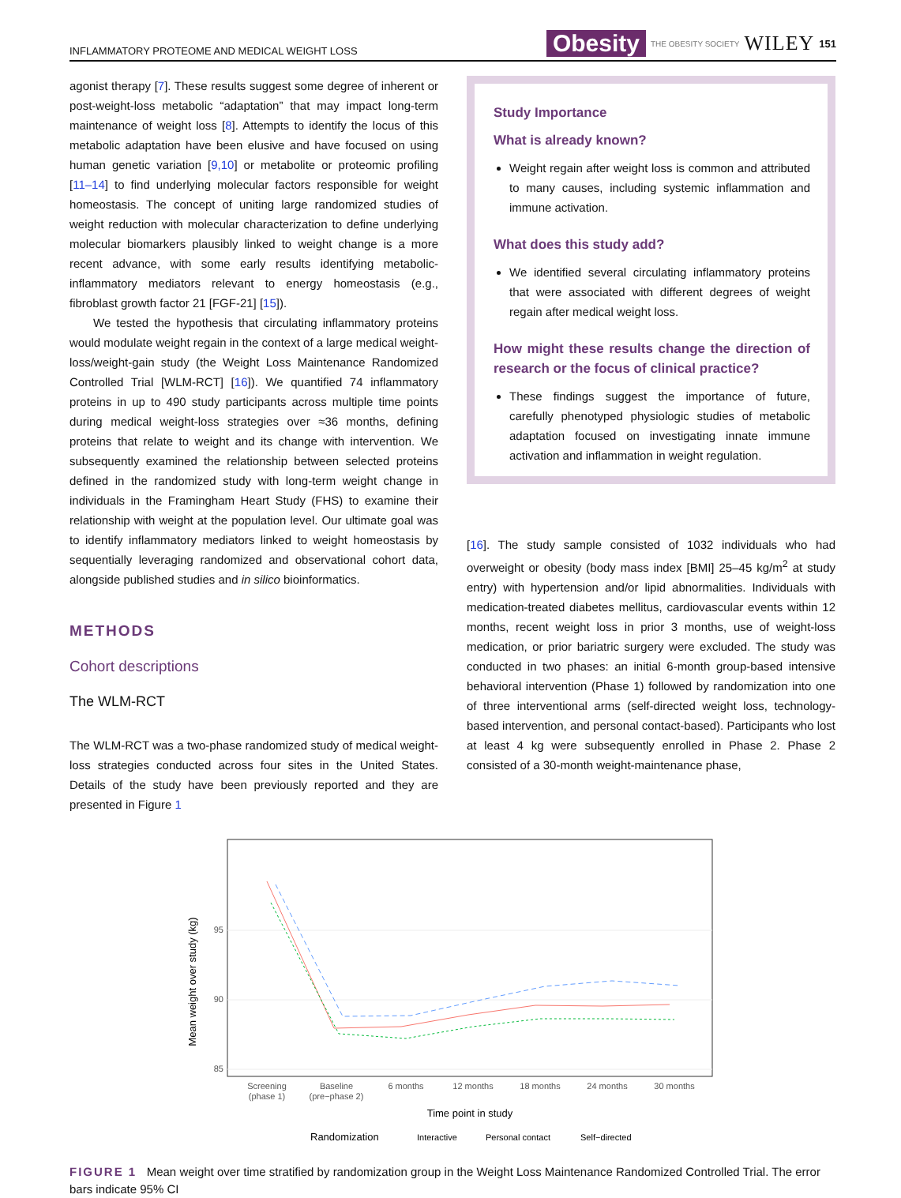INFLAMMATORY PROTEOME AND MEDICAL WEIGHT LOSS Obesity THE OBESITY SOCIETY WILEY 151
agonist therapy [7]. These results suggest some degree of inherent or post-weight-loss metabolic “adaptation” that may impact long-term maintenance of weight loss [8]. Attempts to identify the locus of this metabolic adaptation have been elusive and have focused on using human genetic variation [9,10] or metabolite or proteomic profiling [11–14] to find underlying molecular factors responsible for weight homeostasis. The concept of uniting large randomized studies of weight reduction with molecular characterization to define underlying molecular biomarkers plausibly linked to weight change is a more recent advance, with some early results identifying metabolic-inflammatory mediators relevant to energy homeostasis (e.g., fibroblast growth factor 21 [FGF-21] [15]).
We tested the hypothesis that circulating inflammatory proteins would modulate weight regain in the context of a large medical weight-loss/weight-gain study (the Weight Loss Maintenance Randomized Controlled Trial [WLM-RCT] [16]). We quantified 74 inflammatory proteins in up to 490 study participants across multiple time points during medical weight-loss strategies over ≈36 months, defining proteins that relate to weight and its change with intervention. We subsequently examined the relationship between selected proteins defined in the randomized study with long-term weight change in individuals in the Framingham Heart Study (FHS) to examine their relationship with weight at the population level. Our ultimate goal was to identify inflammatory mediators linked to weight homeostasis by sequentially leveraging randomized and observational cohort data, alongside published studies and in silico bioinformatics.
METHODS
Cohort descriptions
The WLM-RCT
The WLM-RCT was a two-phase randomized study of medical weight-loss strategies conducted across four sites in the United States. Details of the study have been previously reported and they are presented in Figure 1
Study Importance
What is already known?
Weight regain after weight loss is common and attributed to many causes, including systemic inflammation and immune activation.
What does this study add?
We identified several circulating inflammatory proteins that were associated with different degrees of weight regain after medical weight loss.
How might these results change the direction of research or the focus of clinical practice?
These findings suggest the importance of future, carefully phenotyped physiologic studies of metabolic adaptation focused on investigating innate immune activation and inflammation in weight regulation.
[16]. The study sample consisted of 1032 individuals who had overweight or obesity (body mass index [BMI] 25–45 kg/m<sup>2</sup> at study entry) with hypertension and/or lipid abnormalities. Individuals with medication-treated diabetes mellitus, cardiovascular events within 12 months, recent weight loss in prior 3 months, use of weight-loss medication, or prior bariatric surgery were excluded. The study was conducted in two phases: an initial 6-month group-based intensive behavioral intervention (Phase 1) followed by randomization into one of three interventional arms (self-directed weight loss, technology-based intervention, and personal contact-based). Participants who lost at least 4 kg were subsequently enrolled in Phase 2. Phase 2 consisted of a 30-month weight-maintenance phase,
95
90
85
Mean weight over study (kg)
Screening
(phase 1)
Baseline
(pre−phase 2)
6 months
12 months
18 months
24 months
30 months
Time point in study
Randomization
Interactive
Personal contact
Self−directed
FIGURE 1 Mean weight over time stratified by randomization group in the Weight Loss Maintenance Randomized Controlled Trial. The error bars indicate 95% CI